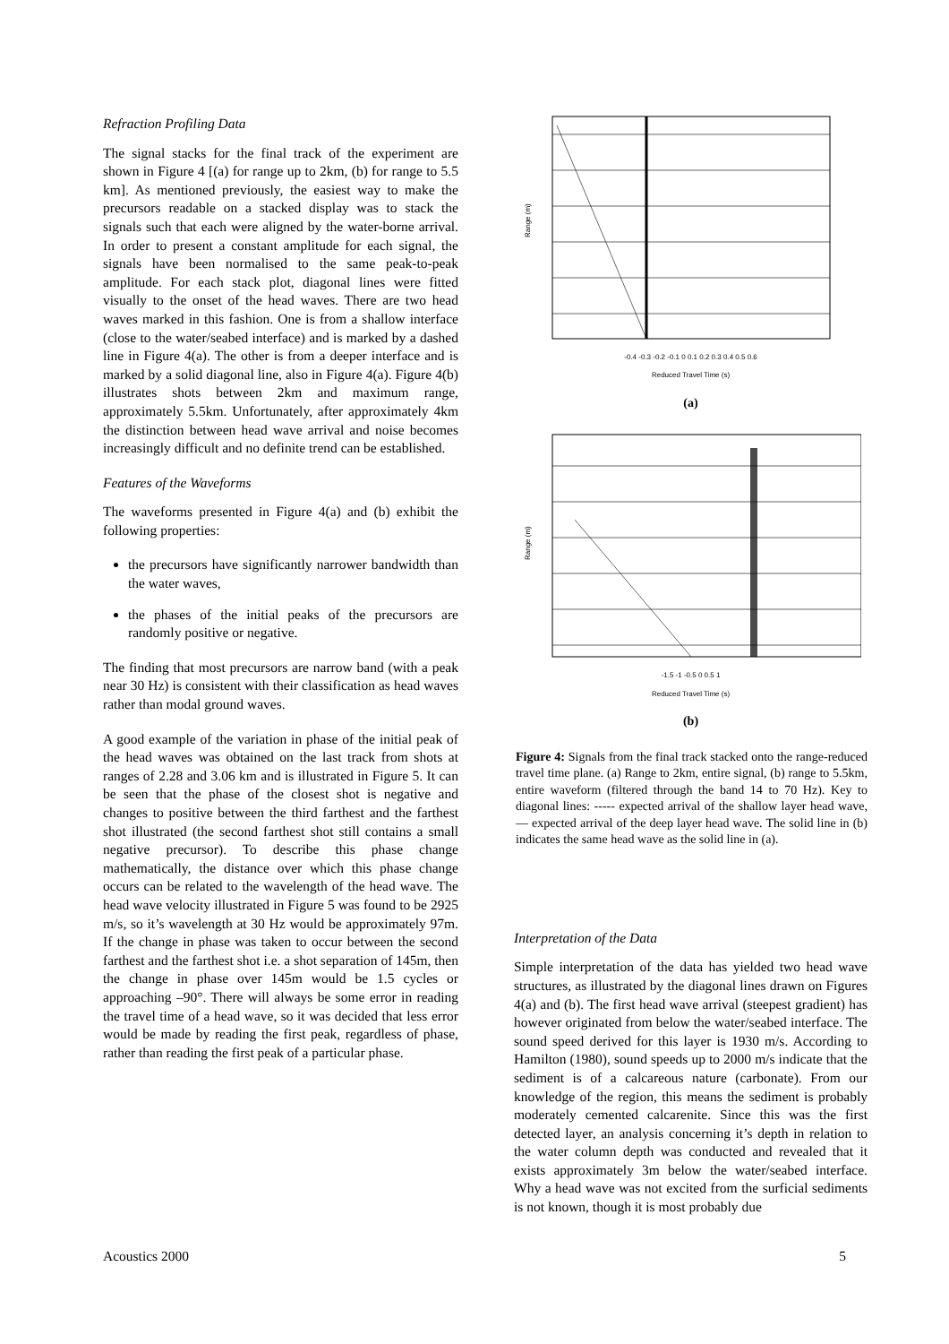Refraction Profiling Data
The signal stacks for the final track of the experiment are shown in Figure 4 [(a) for range up to 2km, (b) for range to 5.5 km]. As mentioned previously, the easiest way to make the precursors readable on a stacked display was to stack the signals such that each were aligned by the water-borne arrival. In order to present a constant amplitude for each signal, the signals have been normalised to the same peak-to-peak amplitude. For each stack plot, diagonal lines were fitted visually to the onset of the head waves. There are two head waves marked in this fashion. One is from a shallow interface (close to the water/seabed interface) and is marked by a dashed line in Figure 4(a). The other is from a deeper interface and is marked by a solid diagonal line, also in Figure 4(a). Figure 4(b) illustrates shots between 2km and maximum range, approximately 5.5km. Unfortunately, after approximately 4km the distinction between head wave arrival and noise becomes increasingly difficult and no definite trend can be established.
Features of the Waveforms
The waveforms presented in Figure 4(a) and (b) exhibit the following properties:
the precursors have significantly narrower bandwidth than the water waves,
the phases of the initial peaks of the precursors are randomly positive or negative.
The finding that most precursors are narrow band (with a peak near 30 Hz) is consistent with their classification as head waves rather than modal ground waves.
A good example of the variation in phase of the initial peak of the head waves was obtained on the last track from shots at ranges of 2.28 and 3.06 km and is illustrated in Figure 5. It can be seen that the phase of the closest shot is negative and changes to positive between the third farthest and the farthest shot illustrated (the second farthest shot still contains a small negative precursor). To describe this phase change mathematically, the distance over which this phase change occurs can be related to the wavelength of the head wave. The head wave velocity illustrated in Figure 5 was found to be 2925 m/s, so it’s wavelength at 30 Hz would be approximately 97m. If the change in phase was taken to occur between the second farthest and the farthest shot i.e. a shot separation of 145m, then the change in phase over 145m would be 1.5 cycles or approaching –90°. There will always be some error in reading the travel time of a head wave, so it was decided that less error would be made by reading the first peak, regardless of phase, rather than reading the first peak of a particular phase.
Range (m)
-0.4 -0.3 -0.2 -0.1 0 0.1 0.2 0.3 0.4 0.5 0.6
Reduced Travel Time (s)
(a)
Range (m)
-1.5 -1 -0.5 0 0.5 1
Reduced Travel Time (s)
(b)
Figure 4: Signals from the final track stacked onto the range-reduced travel time plane. (a) Range to 2km, entire signal, (b) range to 5.5km, entire waveform (filtered through the band 14 to 70 Hz). Key to diagonal lines: ----- expected arrival of the shallow layer head wave, — expected arrival of the deep layer head wave. The solid line in (b) indicates the same head wave as the solid line in (a).
Interpretation of the Data
Simple interpretation of the data has yielded two head wave structures, as illustrated by the diagonal lines drawn on Figures 4(a) and (b). The first head wave arrival (steepest gradient) has however originated from below the water/seabed interface. The sound speed derived for this layer is 1930 m/s. According to Hamilton (1980), sound speeds up to 2000 m/s indicate that the sediment is of a calcareous nature (carbonate). From our knowledge of the region, this means the sediment is probably moderately cemented calcarenite. Since this was the first detected layer, an analysis concerning it’s depth in relation to the water column depth was conducted and revealed that it exists approximately 3m below the water/seabed interface. Why a head wave was not excited from the surficial sediments is not known, though it is most probably due
Acoustics 2000 5